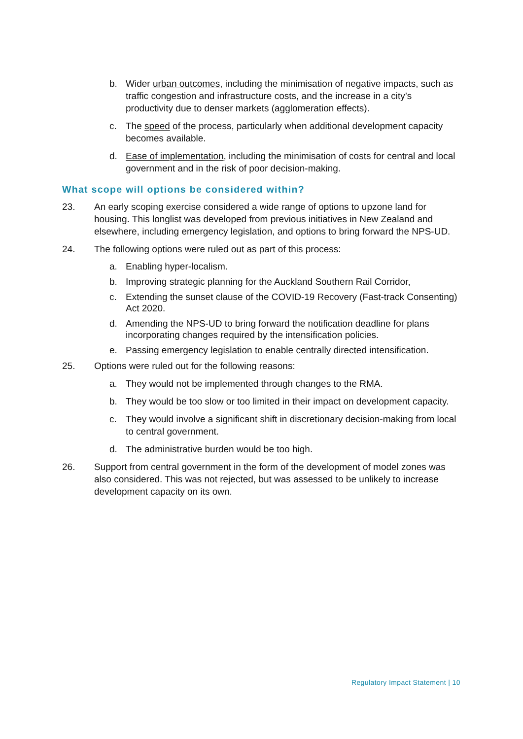b. Wider urban outcomes, including the minimisation of negative impacts, such as traffic congestion and infrastructure costs, and the increase in a city’s productivity due to denser markets (agglomeration effects).
c. The speed of the process, particularly when additional development capacity becomes available.
d. Ease of implementation, including the minimisation of costs for central and local government and in the risk of poor decision-making.
What scope will options be considered within?
23. An early scoping exercise considered a wide range of options to upzone land for housing. This longlist was developed from previous initiatives in New Zealand and elsewhere, including emergency legislation, and options to bring forward the NPS-UD.
24. The following options were ruled out as part of this process:
a. Enabling hyper-localism.
b. Improving strategic planning for the Auckland Southern Rail Corridor,
c. Extending the sunset clause of the COVID-19 Recovery (Fast-track Consenting) Act 2020.
d. Amending the NPS-UD to bring forward the notification deadline for plans incorporating changes required by the intensification policies.
e. Passing emergency legislation to enable centrally directed intensification.
25. Options were ruled out for the following reasons:
a. They would not be implemented through changes to the RMA.
b. They would be too slow or too limited in their impact on development capacity.
c. They would involve a significant shift in discretionary decision-making from local to central government.
d. The administrative burden would be too high.
26. Support from central government in the form of the development of model zones was also considered. This was not rejected, but was assessed to be unlikely to increase development capacity on its own.
Regulatory Impact Statement | 10